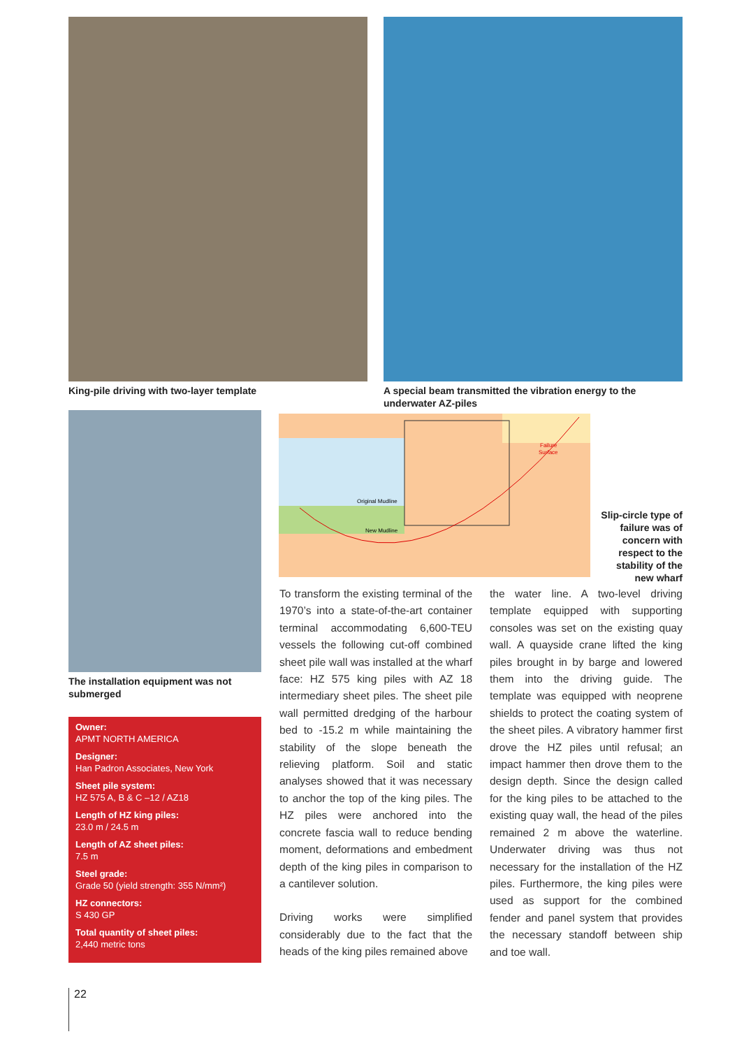King-pile driving with two-layer template
A special beam transmitted the vibration energy to the underwater AZ-piles
The installation equipment was not submerged
Owner:
APMT NORTH AMERICA
Designer:
Han Padron Associates, New York
Sheet pile system:
HZ 575 A, B & C –12 / AZ18
Length of HZ king piles:
23.0 m / 24.5 m
Length of AZ sheet piles:
7.5 m
Steel grade:
Grade 50 (yield strength: 355 N/mm²)
HZ connectors:
S 430 GP
Total quantity of sheet piles:
2,440 metric tons
Original Mudline
New Mudline
Failure
Surface
Slip-circle type of failure was of concern with respect to the stability of the new wharf
To transform the existing terminal of the 1970’s into a state-of-the-art container terminal accommodating 6,600-TEU vessels the following cut-off combined sheet pile wall was installed at the wharf face: HZ 575 king piles with AZ 18 intermediary sheet piles. The sheet pile wall permitted dredging of the harbour bed to -15.2 m while maintaining the stability of the slope beneath the relieving platform. Soil and static analyses showed that it was necessary to anchor the top of the king piles. The HZ piles were anchored into the concrete fascia wall to reduce bending moment, deformations and embedment depth of the king piles in comparison to a cantilever solution.
Driving works were simplified considerably due to the fact that the heads of the king piles remained above
the water line. A two-level driving template equipped with supporting consoles was set on the existing quay wall. A quayside crane lifted the king piles brought in by barge and lowered them into the driving guide. The template was equipped with neoprene shields to protect the coating system of the sheet piles. A vibratory hammer first drove the HZ piles until refusal; an impact hammer then drove them to the design depth. Since the design called for the king piles to be attached to the existing quay wall, the head of the piles remained 2 m above the waterline. Underwater driving was thus not necessary for the installation of the HZ piles. Furthermore, the king piles were used as support for the combined fender and panel system that provides the necessary standoff between ship and toe wall.
22